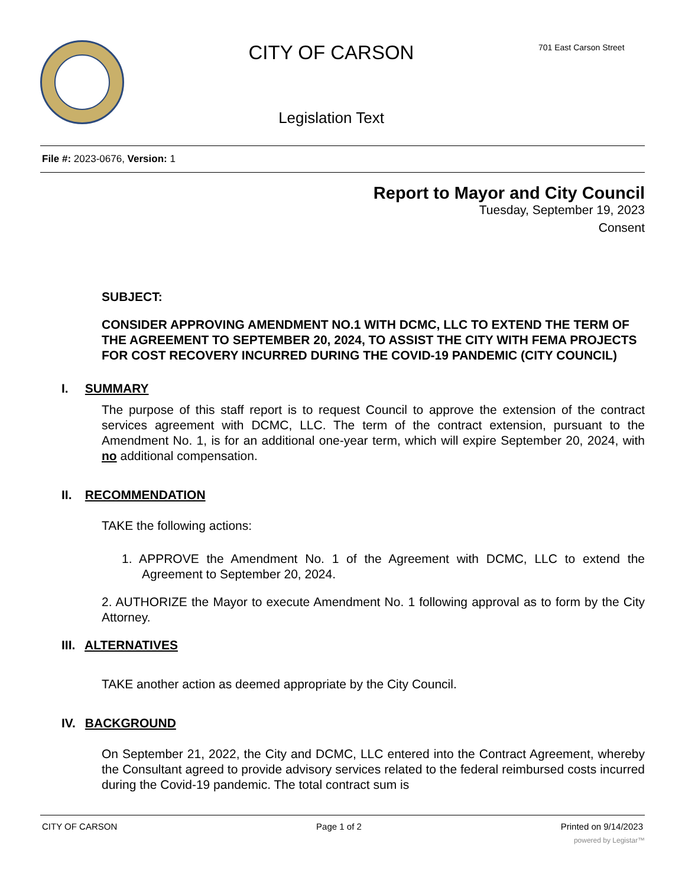CITY OF CARSON
Legislation Text
701 East Carson Street
File #: 2023-0676, Version: 1
Report to Mayor and City Council
Tuesday, September 19, 2023
Consent
SUBJECT:
CONSIDER APPROVING AMENDMENT NO.1 WITH DCMC, LLC TO EXTEND THE TERM OF THE AGREEMENT TO SEPTEMBER 20, 2024, TO ASSIST THE CITY WITH FEMA PROJECTS FOR COST RECOVERY INCURRED DURING THE COVID-19 PANDEMIC (CITY COUNCIL)
I. SUMMARY
The purpose of this staff report is to request Council to approve the extension of the contract services agreement with DCMC, LLC. The term of the contract extension, pursuant to the Amendment No. 1, is for an additional one-year term, which will expire September 20, 2024, with no additional compensation.
II. RECOMMENDATION
TAKE the following actions:
1. APPROVE the Amendment No. 1 of the Agreement with DCMC, LLC to extend the Agreement to September 20, 2024.
2. AUTHORIZE the Mayor to execute Amendment No. 1 following approval as to form by the City Attorney.
III. ALTERNATIVES
TAKE another action as deemed appropriate by the City Council.
IV. BACKGROUND
On September 21, 2022, the City and DCMC, LLC entered into the Contract Agreement, whereby the Consultant agreed to provide advisory services related to the federal reimbursed costs incurred during the Covid-19 pandemic. The total contract sum is
CITY OF CARSON Page 1 of 2 Printed on 9/14/2023
powered by Legistar™